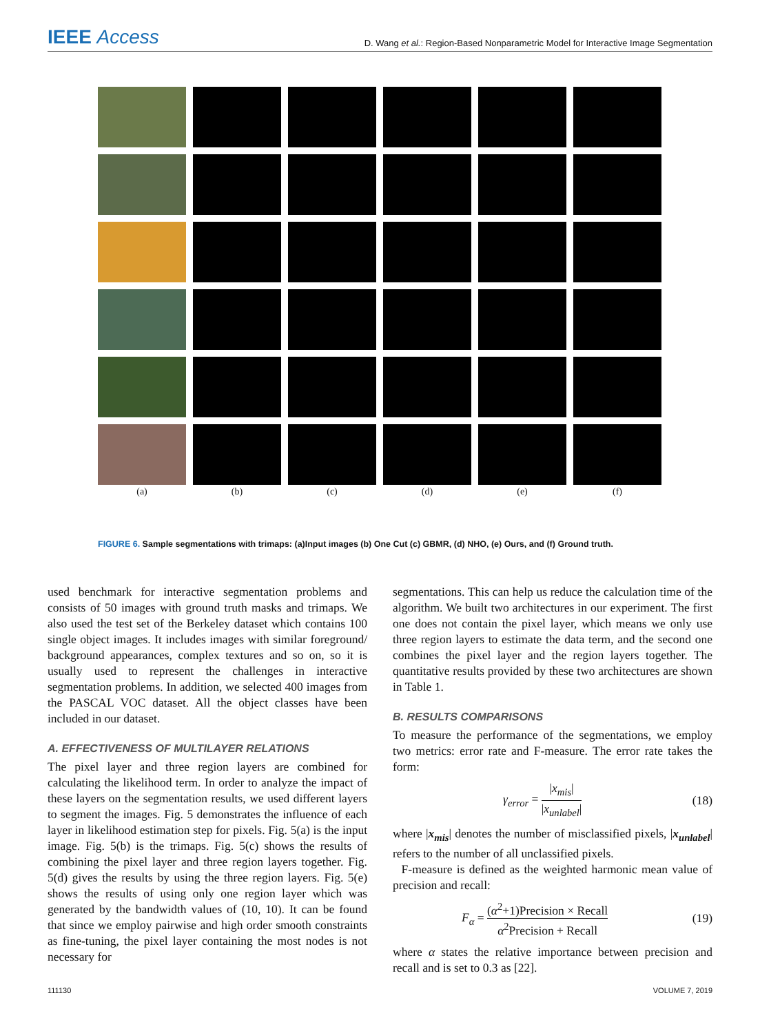IEEE Access
D. Wang et al.: Region-Based Nonparametric Model for Interactive Image Segmentation
(a)
(b)
(c)
(d)
(e)
(f)
FIGURE 6. Sample segmentations with trimaps: (a)Input images (b) One Cut (c) GBMR, (d) NHO, (e) Ours, and (f) Ground truth.
used benchmark for interactive segmentation problems and consists of 50 images with ground truth masks and trimaps. We also used the test set of the Berkeley dataset which contains 100 single object images. It includes images with similar foreground/ background appearances, complex textures and so on, so it is usually used to represent the challenges in interactive segmentation problems. In addition, we selected 400 images from the PASCAL VOC dataset. All the object classes have been included in our dataset.
A. EFFECTIVENESS OF MULTILAYER RELATIONS
The pixel layer and three region layers are combined for calculating the likelihood term. In order to analyze the impact of these layers on the segmentation results, we used different layers to segment the images. Fig. 5 demonstrates the influence of each layer in likelihood estimation step for pixels. Fig. 5(a) is the input image. Fig. 5(b) is the trimaps. Fig. 5(c) shows the results of combining the pixel layer and three region layers together. Fig. 5(d) gives the results by using the three region layers. Fig. 5(e) shows the results of using only one region layer which was generated by the bandwidth values of (10, 10). It can be found that since we employ pairwise and high order smooth constraints as fine-tuning, the pixel layer containing the most nodes is not necessary for
segmentations. This can help us reduce the calculation time of the algorithm. We built two architectures in our experiment. The first one does not contain the pixel layer, which means we only use three region layers to estimate the data term, and the second one combines the pixel layer and the region layers together. The quantitative results provided by these two architectures are shown in Table 1.
B. RESULTS COMPARISONS
To measure the performance of the segmentations, we employ two metrics: error rate and F-measure. The error rate takes the form:
γ<sub>error</sub> = |x<sub>mis</sub>| |x<sub>unlabel</sub>| (18)
where |x<sub>mis</sub>| denotes the number of misclassified pixels, |x<sub>unlabel</sub>| refers to the number of all unclassified pixels.
F-measure is defined as the weighted harmonic mean value of precision and recall:
F<sub>α</sub> = (α<sup>2</sup>+1)Precision × Recall α<sup>2</sup>Precision + Recall (19)
where α states the relative importance between precision and recall and is set to 0.3 as [22].
111130 VOLUME 7, 2019